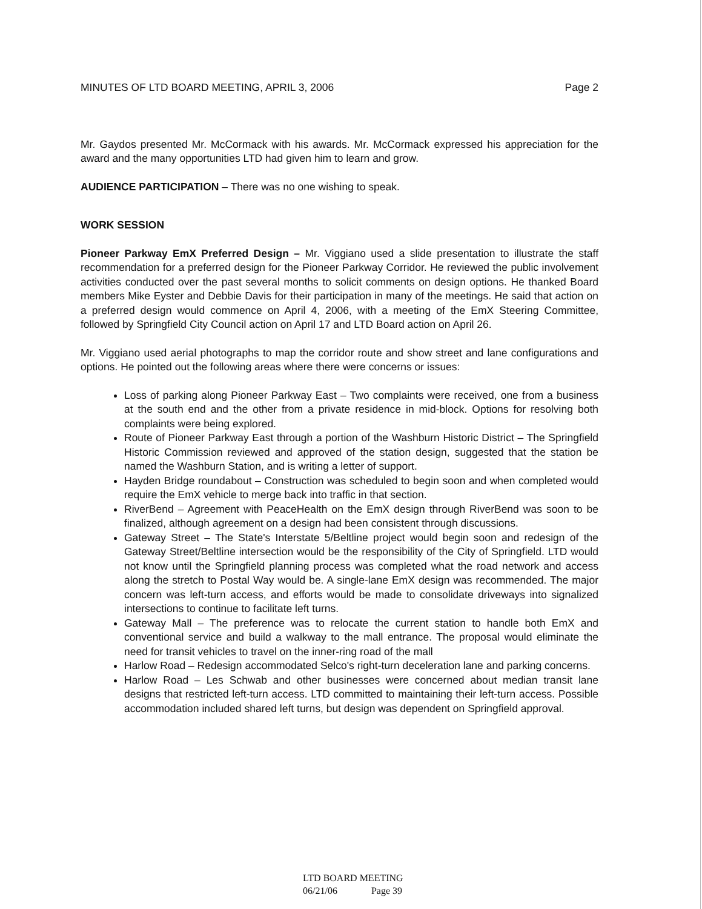MINUTES OF LTD BOARD MEETING, APRIL 3, 2006 Page 2
Mr. Gaydos presented Mr. McCormack with his awards. Mr. McCormack expressed his appreciation for the award and the many opportunities LTD had given him to learn and grow.
AUDIENCE PARTICIPATION – There was no one wishing to speak.
WORK SESSION
Pioneer Parkway EmX Preferred Design – Mr. Viggiano used a slide presentation to illustrate the staff recommendation for a preferred design for the Pioneer Parkway Corridor. He reviewed the public involvement activities conducted over the past several months to solicit comments on design options. He thanked Board members Mike Eyster and Debbie Davis for their participation in many of the meetings. He said that action on a preferred design would commence on April 4, 2006, with a meeting of the EmX Steering Committee, followed by Springfield City Council action on April 17 and LTD Board action on April 26.
Mr. Viggiano used aerial photographs to map the corridor route and show street and lane configurations and options. He pointed out the following areas where there were concerns or issues:
Loss of parking along Pioneer Parkway East – Two complaints were received, one from a business at the south end and the other from a private residence in mid-block. Options for resolving both complaints were being explored.
Route of Pioneer Parkway East through a portion of the Washburn Historic District – The Springfield Historic Commission reviewed and approved of the station design, suggested that the station be named the Washburn Station, and is writing a letter of support.
Hayden Bridge roundabout – Construction was scheduled to begin soon and when completed would require the EmX vehicle to merge back into traffic in that section.
RiverBend – Agreement with PeaceHealth on the EmX design through RiverBend was soon to be finalized, although agreement on a design had been consistent through discussions.
Gateway Street – The State's Interstate 5/Beltline project would begin soon and redesign of the Gateway Street/Beltline intersection would be the responsibility of the City of Springfield. LTD would not know until the Springfield planning process was completed what the road network and access along the stretch to Postal Way would be. A single-lane EmX design was recommended. The major concern was left-turn access, and efforts would be made to consolidate driveways into signalized intersections to continue to facilitate left turns.
Gateway Mall – The preference was to relocate the current station to handle both EmX and conventional service and build a walkway to the mall entrance. The proposal would eliminate the need for transit vehicles to travel on the inner-ring road of the mall
Harlow Road – Redesign accommodated Selco's right-turn deceleration lane and parking concerns.
Harlow Road – Les Schwab and other businesses were concerned about median transit lane designs that restricted left-turn access. LTD committed to maintaining their left-turn access. Possible accommodation included shared left turns, but design was dependent on Springfield approval.
LTD BOARD MEETING
06/21/06 Page 39